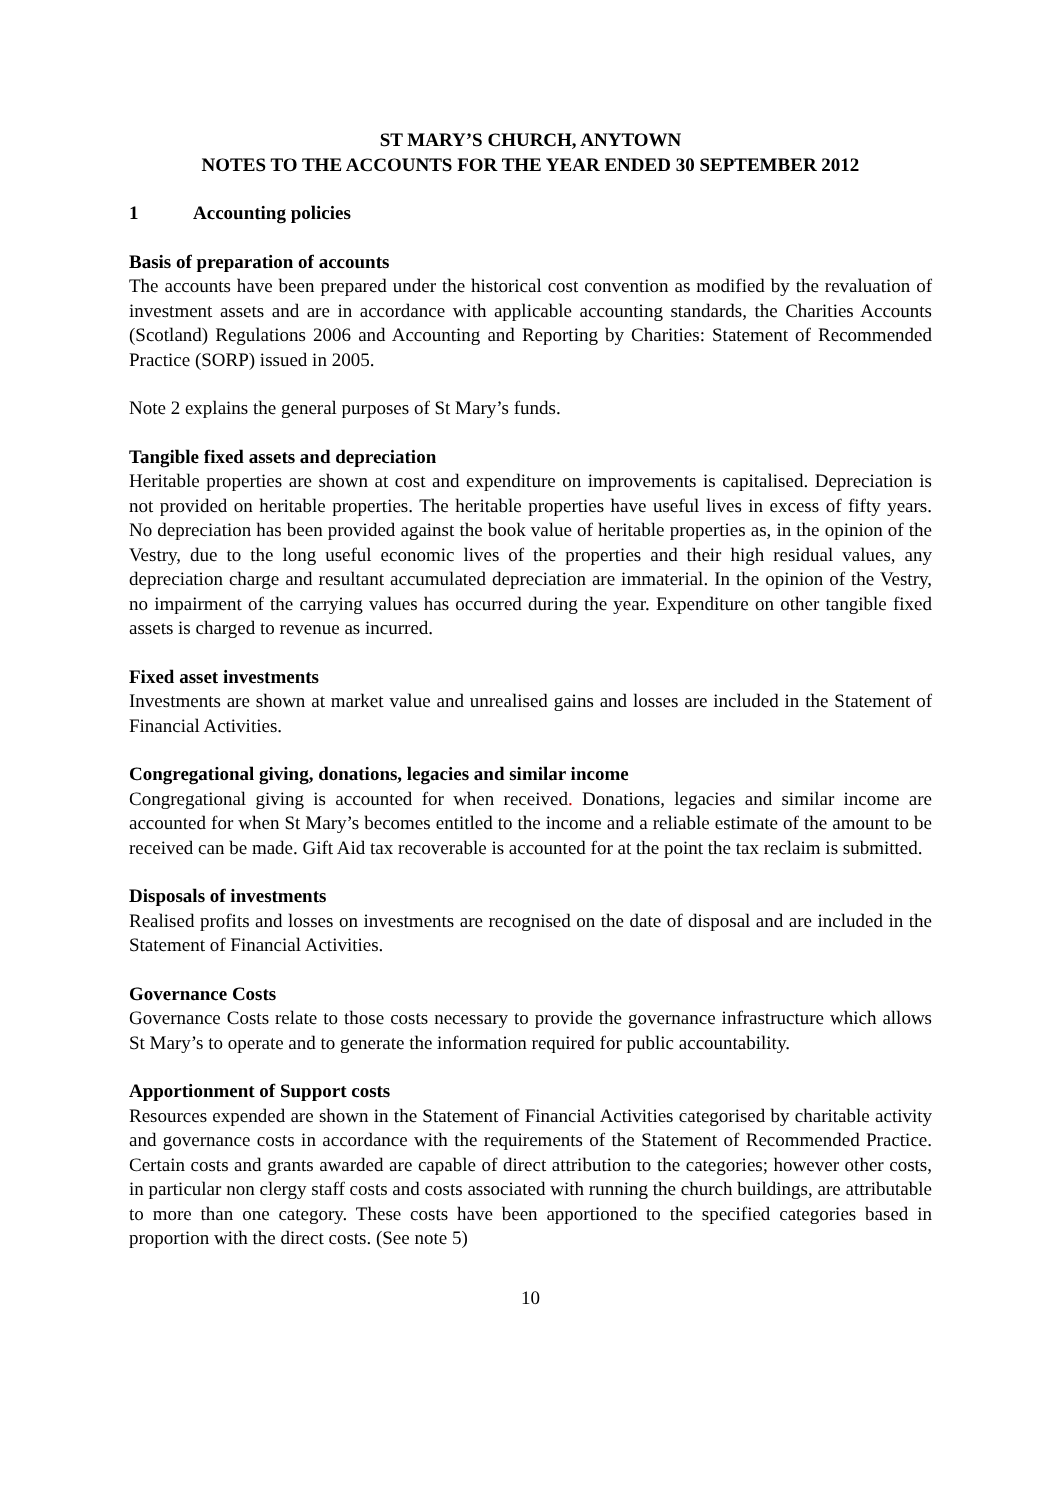ST MARY’S CHURCH, ANYTOWN
NOTES TO THE ACCOUNTS FOR THE YEAR ENDED 30 SEPTEMBER 2012
1 Accounting policies
Basis of preparation of accounts
The accounts have been prepared under the historical cost convention as modified by the revaluation of investment assets and are in accordance with applicable accounting standards, the Charities Accounts (Scotland) Regulations 2006 and Accounting and Reporting by Charities: Statement of Recommended Practice (SORP) issued in 2005.
Note 2 explains the general purposes of St Mary’s funds.
Tangible fixed assets and depreciation
Heritable properties are shown at cost and expenditure on improvements is capitalised. Depreciation is not provided on heritable properties. The heritable properties have useful lives in excess of fifty years. No depreciation has been provided against the book value of heritable properties as, in the opinion of the Vestry, due to the long useful economic lives of the properties and their high residual values, any depreciation charge and resultant accumulated depreciation are immaterial. In the opinion of the Vestry, no impairment of the carrying values has occurred during the year. Expenditure on other tangible fixed assets is charged to revenue as incurred.
Fixed asset investments
Investments are shown at market value and unrealised gains and losses are included in the Statement of Financial Activities.
Congregational giving, donations, legacies and similar income
Congregational giving is accounted for when received. Donations, legacies and similar income are accounted for when St Mary’s becomes entitled to the income and a reliable estimate of the amount to be received can be made. Gift Aid tax recoverable is accounted for at the point the tax reclaim is submitted.
Disposals of investments
Realised profits and losses on investments are recognised on the date of disposal and are included in the Statement of Financial Activities.
Governance Costs
Governance Costs relate to those costs necessary to provide the governance infrastructure which allows St Mary’s to operate and to generate the information required for public accountability.
Apportionment of Support costs
Resources expended are shown in the Statement of Financial Activities categorised by charitable activity and governance costs in accordance with the requirements of the Statement of Recommended Practice. Certain costs and grants awarded are capable of direct attribution to the categories; however other costs, in particular non clergy staff costs and costs associated with running the church buildings, are attributable to more than one category. These costs have been apportioned to the specified categories based in proportion with the direct costs. (See note 5)
10